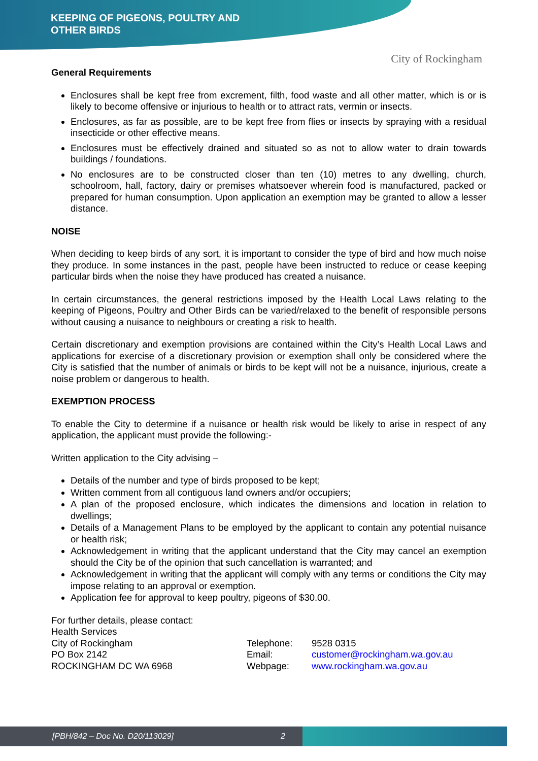KEEPING OF PIGEONS, POULTRY AND
OTHER BIRDS
City of Rockingham
General Requirements
Enclosures shall be kept free from excrement, filth, food waste and all other matter, which is or is likely to become offensive or injurious to health or to attract rats, vermin or insects.
Enclosures, as far as possible, are to be kept free from flies or insects by spraying with a residual insecticide or other effective means.
Enclosures must be effectively drained and situated so as not to allow water to drain towards buildings / foundations.
No enclosures are to be constructed closer than ten (10) metres to any dwelling, church, schoolroom, hall, factory, dairy or premises whatsoever wherein food is manufactured, packed or prepared for human consumption. Upon application an exemption may be granted to allow a lesser distance.
NOISE
When deciding to keep birds of any sort, it is important to consider the type of bird and how much noise they produce. In some instances in the past, people have been instructed to reduce or cease keeping particular birds when the noise they have produced has created a nuisance.
In certain circumstances, the general restrictions imposed by the Health Local Laws relating to the keeping of Pigeons, Poultry and Other Birds can be varied/relaxed to the benefit of responsible persons without causing a nuisance to neighbours or creating a risk to health.
Certain discretionary and exemption provisions are contained within the City’s Health Local Laws and applications for exercise of a discretionary provision or exemption shall only be considered where the City is satisfied that the number of animals or birds to be kept will not be a nuisance, injurious, create a noise problem or dangerous to health.
EXEMPTION PROCESS
To enable the City to determine if a nuisance or health risk would be likely to arise in respect of any application, the applicant must provide the following:-
Written application to the City advising –
Details of the number and type of birds proposed to be kept;
Written comment from all contiguous land owners and/or occupiers;
A plan of the proposed enclosure, which indicates the dimensions and location in relation to dwellings;
Details of a Management Plans to be employed by the applicant to contain any potential nuisance or health risk;
Acknowledgement in writing that the applicant understand that the City may cancel an exemption should the City be of the opinion that such cancellation is warranted; and
Acknowledgement in writing that the applicant will comply with any terms or conditions the City may impose relating to an approval or exemption.
Application fee for approval to keep poultry, pigeons of $30.00.
For further details, please contact:
Health Services
City of Rockingham
PO Box 2142
ROCKINGHAM DC WA 6968
Telephone:
Email:
Webpage:
9528 0315
customer@rockingham.wa.gov.au
www.rockingham.wa.gov.au
[PBH/842 – Doc No. D20/113029] 2